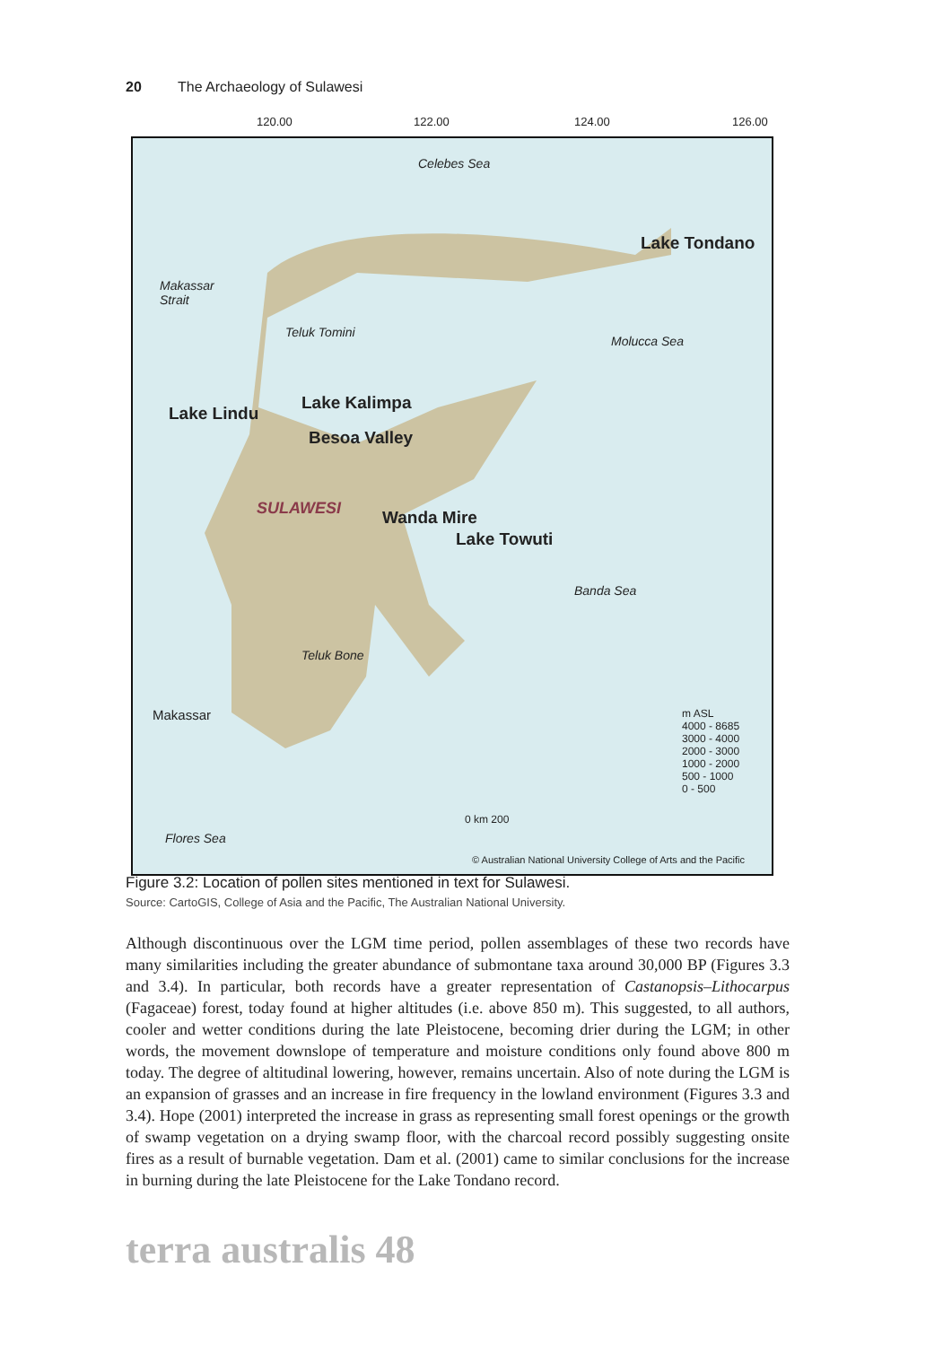20 The Archaeology of Sulawesi
120.00 122.00 124.00 126.00
Celebes Sea
Lake Tondano
Makassar
Strait
Teluk Tomini
Molucca Sea
Lake Kalimpa
Lake Lindu
Besoa Valley
SULAWESI Wanda Mire
Lake Towuti
Banda Sea
Teluk Bone
Makassar
Flores Sea
m ASL
4000 - 8685
3000 - 4000
2000 - 3000
1000 - 2000
500 - 1000
0 - 500
0 km 200
© Australian National University College of Arts and the Pacific
Figure 3.2: Location of pollen sites mentioned in text for Sulawesi.
Source: CartoGIS, College of Asia and the Pacific, The Australian National University.
Although discontinuous over the LGM time period, pollen assemblages of these two records have many similarities including the greater abundance of submontane taxa around 30,000 BP (Figures 3.3 and 3.4). In particular, both records have a greater representation of Castanopsis–Lithocarpus (Fagaceae) forest, today found at higher altitudes (i.e. above 850 m). This suggested, to all authors, cooler and wetter conditions during the late Pleistocene, becoming drier during the LGM; in other words, the movement downslope of temperature and moisture conditions only found above 800 m today. The degree of altitudinal lowering, however, remains uncertain. Also of note during the LGM is an expansion of grasses and an increase in fire frequency in the lowland environment (Figures 3.3 and 3.4). Hope (2001) interpreted the increase in grass as representing small forest openings or the growth of swamp vegetation on a drying swamp floor, with the charcoal record possibly suggesting onsite fires as a result of burnable vegetation. Dam et al. (2001) came to similar conclusions for the increase in burning during the late Pleistocene for the Lake Tondano record.
terra australis 48